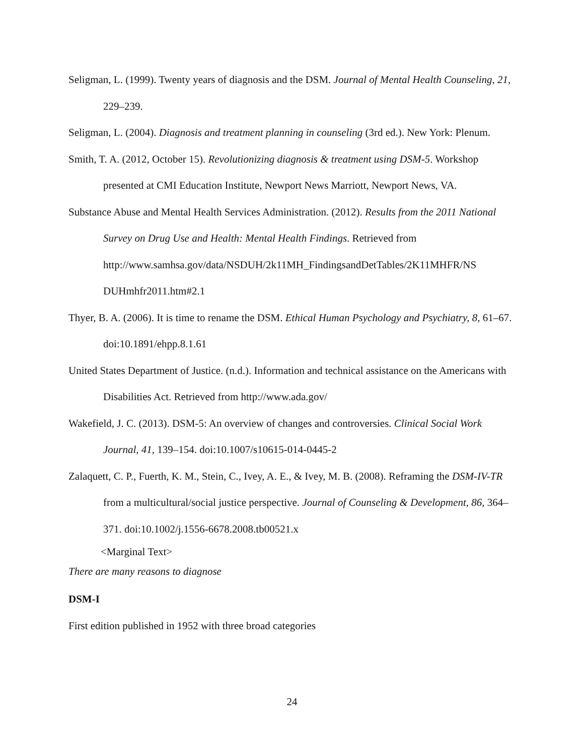Seligman, L. (1999). Twenty years of diagnosis and the DSM. Journal of Mental Health Counseling, 21, 229–239.
Seligman, L. (2004). Diagnosis and treatment planning in counseling (3rd ed.). New York: Plenum.
Smith, T. A. (2012, October 15). Revolutionizing diagnosis & treatment using DSM-5. Workshop presented at CMI Education Institute, Newport News Marriott, Newport News, VA.
Substance Abuse and Mental Health Services Administration. (2012). Results from the 2011 National Survey on Drug Use and Health: Mental Health Findings. Retrieved from http://www.samhsa.gov/data/NSDUH/2k11MH_FindingsandDetTables/2K11MHFR/NS DUHmhfr2011.htm#2.1
Thyer, B. A. (2006). It is time to rename the DSM. Ethical Human Psychology and Psychiatry, 8, 61–67. doi:10.1891/ehpp.8.1.61
United States Department of Justice. (n.d.). Information and technical assistance on the Americans with Disabilities Act. Retrieved from http://www.ada.gov/
Wakefield, J. C. (2013). DSM-5: An overview of changes and controversies. Clinical Social Work Journal, 41, 139–154. doi:10.1007/s10615-014-0445-2
Zalaquett, C. P., Fuerth, K. M., Stein, C., Ivey, A. E., & Ivey, M. B. (2008). Reframing the DSM-IV-TR from a multicultural/social justice perspective. Journal of Counseling & Development, 86, 364–371. doi:10.1002/j.1556-6678.2008.tb00521.x
<Marginal Text>
There are many reasons to diagnose
DSM-I
First edition published in 1952 with three broad categories
24